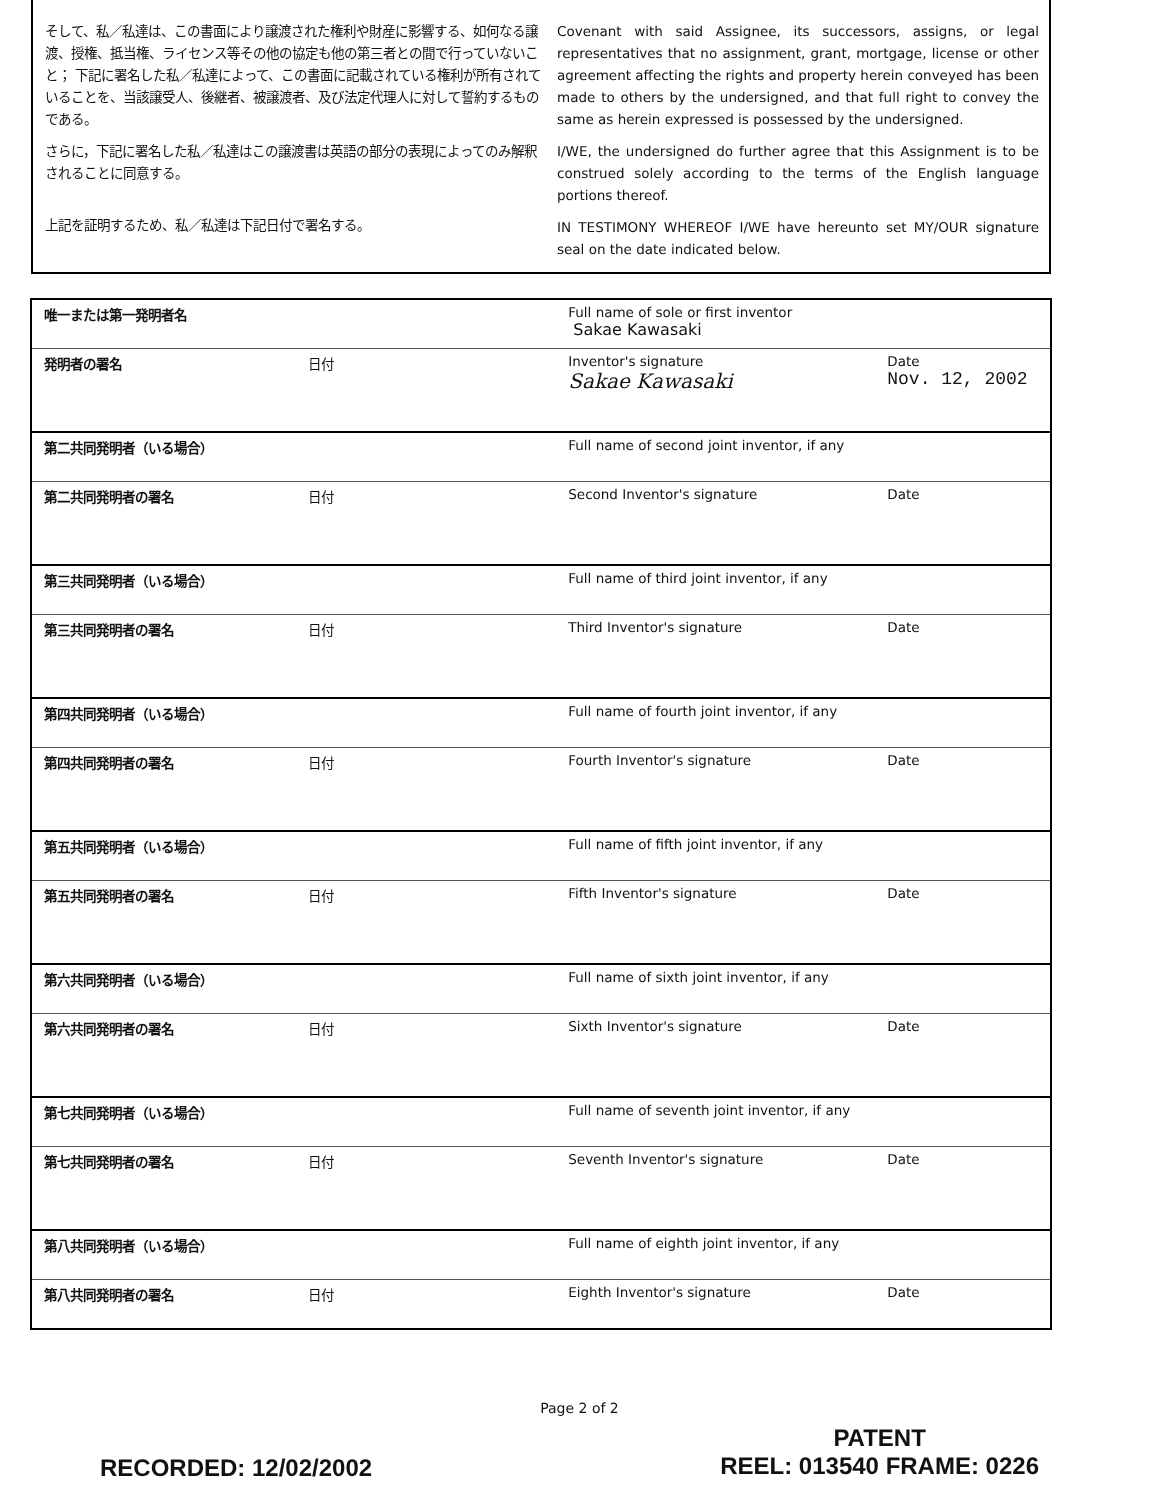そして、私／私達は、この書面により譲渡された権利や財産に影響する、如何なる譲渡、授権、抵当権、ライセンス等その他の協定も他の第三者との間で行っていないこと； 下記に署名した私／私達によって、この書面に記載されている権利が所有されていることを、当該譲受人、後継者、被譲渡者、及び法定代理人に対して誓約するものである。
さらに，下記に署名した私／私達はこの譲渡書は英語の部分の表現によってのみ解釈されることに同意する。
上記を証明するため、私／私達は下記日付で署名する。
Covenant with said Assignee, its successors, assigns, or legal representatives that no assignment, grant, mortgage, license or other agreement affecting the rights and property herein conveyed has been made to others by the undersigned, and that full right to convey the same as herein expressed is possessed by the undersigned.
I/WE, the undersigned do further agree that this Assignment is to be construed solely according to the terms of the English language portions thereof.
IN TESTIMONY WHEREOF I/WE have hereunto set MY/OUR signature seal on the date indicated below.
| 唯一または第一発明者名 | | Full name of sole or first inventor Sakae Kawasaki | |
| 発明者の署名 | 日付 | Inventor's signature Sakae Kawasaki | Date Nov. 12, 2002 |
| 第二共同発明者（いる場合） | | Full name of second joint inventor, if any | |
| 第二共同発明者の署名 | 日付 | Second Inventor's signature | Date |
| 第三共同発明者（いる場合） | | Full name of third joint inventor, if any | |
| 第三共同発明者の署名 | 日付 | Third Inventor's signature | Date |
| 第四共同発明者（いる場合） | | Full name of fourth joint inventor, if any | |
| 第四共同発明者の署名 | 日付 | Fourth Inventor's signature | Date |
| 第五共同発明者（いる場合） | | Full name of fifth joint inventor, if any | |
| 第五共同発明者の署名 | 日付 | Fifth Inventor's signature | Date |
| 第六共同発明者（いる場合） | | Full name of sixth joint inventor, if any | |
| 第六共同発明者の署名 | 日付 | Sixth Inventor's signature | Date |
| 第七共同発明者（いる場合） | | Full name of seventh joint inventor, if any | |
| 第七共同発明者の署名 | 日付 | Seventh Inventor's signature | Date |
| 第八共同発明者（いる場合） | | Full name of eighth joint inventor, if any | |
| 第八共同発明者の署名 | 日付 | Eighth Inventor's signature | Date |
Page 2 of 2
RECORDED: 12/02/2002
PATENT
REEL: 013540 FRAME: 0226